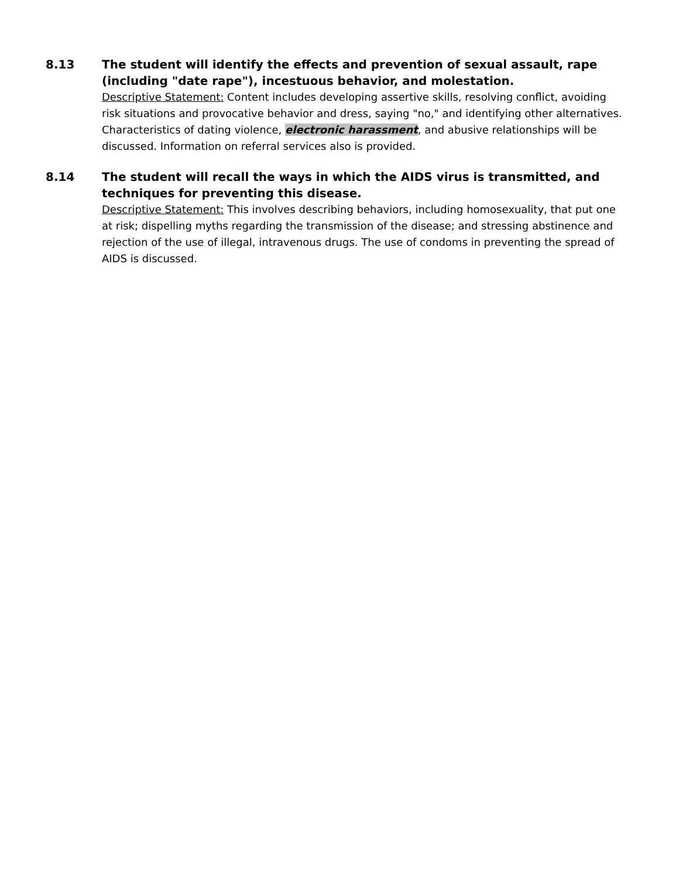8.13 The student will identify the effects and prevention of sexual assault, rape (including "date rape"), incestuous behavior, and molestation.
Descriptive Statement: Content includes developing assertive skills, resolving conflict, avoiding risk situations and provocative behavior and dress, saying "no," and identifying other alternatives. Characteristics of dating violence, electronic harassment, and abusive relationships will be discussed. Information on referral services also is provided.
8.14 The student will recall the ways in which the AIDS virus is transmitted, and techniques for preventing this disease.
Descriptive Statement: This involves describing behaviors, including homosexuality, that put one at risk; dispelling myths regarding the transmission of the disease; and stressing abstinence and rejection of the use of illegal, intravenous drugs. The use of condoms in preventing the spread of AIDS is discussed.